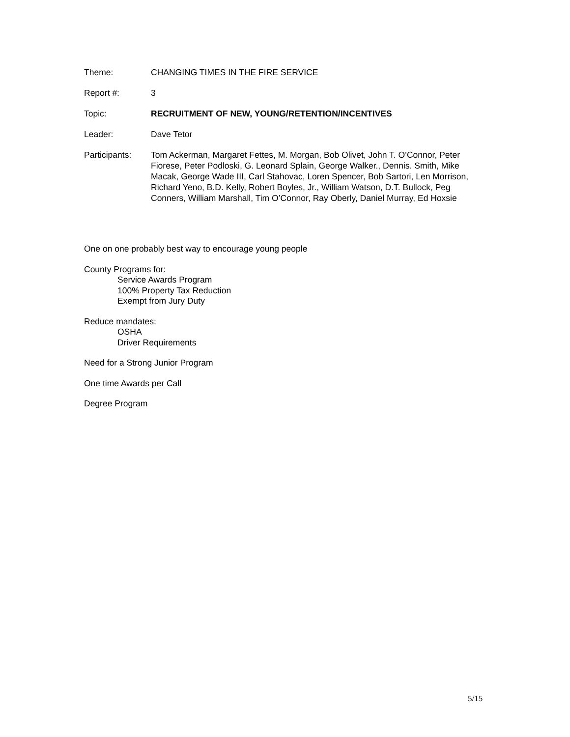Theme: CHANGING TIMES IN THE FIRE SERVICE
Report #: 3
Topic: RECRUITMENT OF NEW, YOUNG/RETENTION/INCENTIVES
Leader: Dave Tetor
Participants:
Tom Ackerman, Margaret Fettes, M. Morgan, Bob Olivet, John T. O’Connor, Peter Fiorese, Peter Podloski, G. Leonard Splain, George Walker., Dennis. Smith, Mike Macak, George Wade III, Carl Stahovac, Loren Spencer, Bob Sartori, Len Morrison, Richard Yeno, B.D. Kelly, Robert Boyles, Jr., William Watson, D.T. Bullock, Peg Conners, William Marshall, Tim O’Connor, Ray Oberly, Daniel Murray, Ed Hoxsie
One on one probably best way to encourage young people
County Programs for:
Service Awards Program
100% Property Tax Reduction
Exempt from Jury Duty
Reduce mandates:
OSHA
Driver Requirements
Need for a Strong Junior Program
One time Awards per Call
Degree Program
5/15